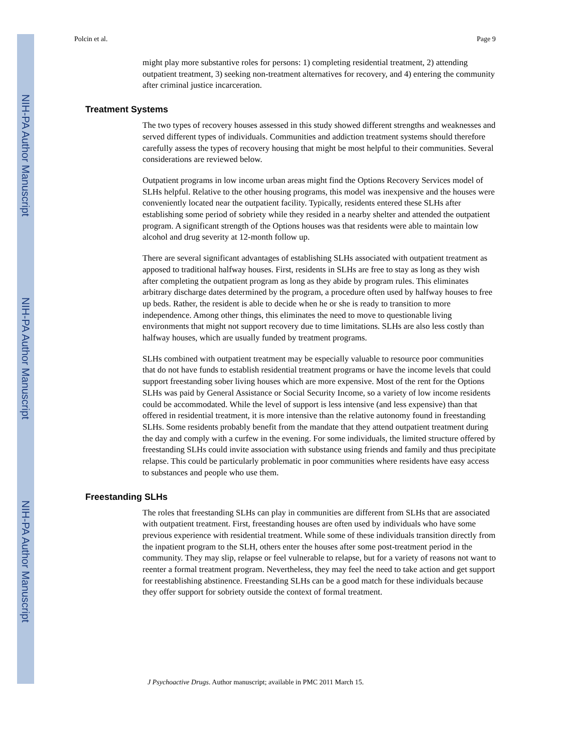NIH-PA Author Manuscript
NIH-PA Author Manuscript
NIH-PA Author Manuscript
Polcin et al. Page 9
might play more substantive roles for persons: 1) completing residential treatment, 2) attending outpatient treatment, 3) seeking non-treatment alternatives for recovery, and 4) entering the community after criminal justice incarceration.
Treatment Systems
The two types of recovery houses assessed in this study showed different strengths and weaknesses and served different types of individuals. Communities and addiction treatment systems should therefore carefully assess the types of recovery housing that might be most helpful to their communities. Several considerations are reviewed below.
Outpatient programs in low income urban areas might find the Options Recovery Services model of SLHs helpful. Relative to the other housing programs, this model was inexpensive and the houses were conveniently located near the outpatient facility. Typically, residents entered these SLHs after establishing some period of sobriety while they resided in a nearby shelter and attended the outpatient program. A significant strength of the Options houses was that residents were able to maintain low alcohol and drug severity at 12-month follow up.
There are several significant advantages of establishing SLHs associated with outpatient treatment as apposed to traditional halfway houses. First, residents in SLHs are free to stay as long as they wish after completing the outpatient program as long as they abide by program rules. This eliminates arbitrary discharge dates determined by the program, a procedure often used by halfway houses to free up beds. Rather, the resident is able to decide when he or she is ready to transition to more independence. Among other things, this eliminates the need to move to questionable living environments that might not support recovery due to time limitations. SLHs are also less costly than halfway houses, which are usually funded by treatment programs.
SLHs combined with outpatient treatment may be especially valuable to resource poor communities that do not have funds to establish residential treatment programs or have the income levels that could support freestanding sober living houses which are more expensive. Most of the rent for the Options SLHs was paid by General Assistance or Social Security Income, so a variety of low income residents could be accommodated. While the level of support is less intensive (and less expensive) than that offered in residential treatment, it is more intensive than the relative autonomy found in freestanding SLHs. Some residents probably benefit from the mandate that they attend outpatient treatment during the day and comply with a curfew in the evening. For some individuals, the limited structure offered by freestanding SLHs could invite association with substance using friends and family and thus precipitate relapse. This could be particularly problematic in poor communities where residents have easy access to substances and people who use them.
Freestanding SLHs
The roles that freestanding SLHs can play in communities are different from SLHs that are associated with outpatient treatment. First, freestanding houses are often used by individuals who have some previous experience with residential treatment. While some of these individuals transition directly from the inpatient program to the SLH, others enter the houses after some post-treatment period in the community. They may slip, relapse or feel vulnerable to relapse, but for a variety of reasons not want to reenter a formal treatment program. Nevertheless, they may feel the need to take action and get support for reestablishing abstinence. Freestanding SLHs can be a good match for these individuals because they offer support for sobriety outside the context of formal treatment.
J Psychoactive Drugs. Author manuscript; available in PMC 2011 March 15.